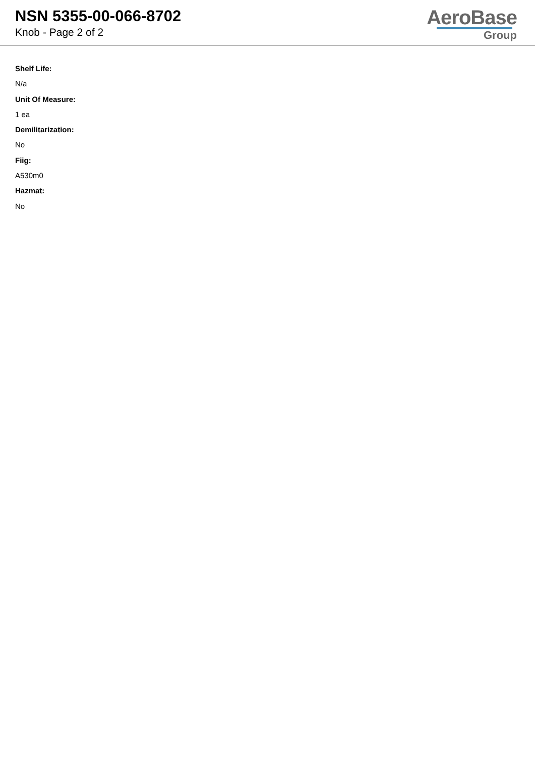NSN 5355-00-066-8702
Knob - Page 2 of 2
AeroBase
Group
Shelf Life:
N/a
Unit Of Measure:
1 ea
Demilitarization:
No
Fiig:
A530m0
Hazmat:
No